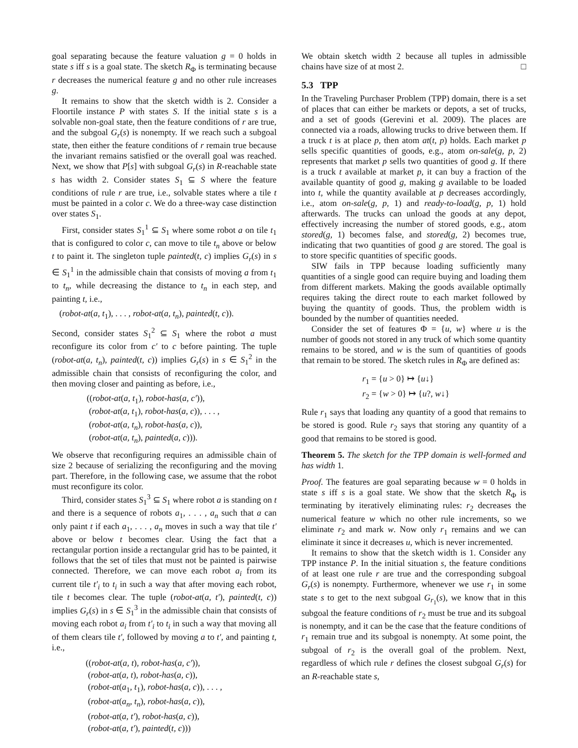goal separating because the feature valuation g = 0 holds in state s iff s is a goal state. The sketch R<sub>Φ</sub> is terminating because r decreases the numerical feature g and no other rule increases g.
It remains to show that the sketch width is 2. Consider a Floortile instance P with states S. If the initial state s is a solvable non-goal state, then the feature conditions of r are true, and the subgoal G<sub>r</sub>(s) is nonempty. If we reach such a subgoal state, then either the feature conditions of r remain true because the invariant remains satisfied or the overall goal was reached. Next, we show that P[s] with subgoal G<sub>r</sub>(s) in R-reachable state s has width 2. Consider states S<sub>1</sub> ⊆ S where the feature conditions of rule r are true, i.e., solvable states where a tile t must be painted in a color c. We do a three-way case distinction over states S<sub>1</sub>.
First, consider states S<sub>1</sub><sup>1</sup> ⊆ S<sub>1</sub> where some robot a on tile t<sub>1</sub> that is configured to color c, can move to tile t<sub>n</sub> above or below t to paint it. The singleton tuple painted(t, c) implies G<sub>r</sub>(s) in s ∈ S<sub>1</sub><sup>1</sup> in the admissible chain that consists of moving a from t<sub>1</sub> to t<sub>n</sub>, while decreasing the distance to t<sub>n</sub> in each step, and painting t, i.e.,
(robot-at(a, t<sub>1</sub>), . . . , robot-at(a, t<sub>n</sub>), painted(t, c)).
Second, consider states S<sub>1</sub><sup>2</sup> ⊆ S<sub>1</sub> where the robot a must reconfigure its color from c′ to c before painting. The tuple (robot-at(a, t<sub>n</sub>), painted(t, c)) implies G<sub>r</sub>(s) in s ∈ S<sub>1</sub><sup>2</sup> in the admissible chain that consists of reconfiguring the color, and then moving closer and painting as before, i.e.,
((robot-at(a, t<sub>1</sub>), robot-has(a, c′)),
(robot-at(a, t<sub>1</sub>), robot-has(a, c)), . . . ,
(robot-at(a, t<sub>n</sub>), robot-has(a, c)),
(robot-at(a, t<sub>n</sub>), painted(a, c))).
We observe that reconfiguring requires an admissible chain of size 2 because of serializing the reconfiguring and the moving part. Therefore, in the following case, we assume that the robot must reconfigure its color.
Third, consider states S<sub>1</sub><sup>3</sup> ⊆ S<sub>1</sub> where robot a is standing on t and there is a sequence of robots a<sub>1</sub>, . . . , a<sub>n</sub> such that a can only paint t if each a<sub>1</sub>, . . . , a<sub>n</sub> moves in such a way that tile t′ above or below t becomes clear. Using the fact that a rectangular portion inside a rectangular grid has to be painted, it follows that the set of tiles that must not be painted is pairwise connected. Therefore, we can move each robot a<sub>i</sub> from its current tile t′<sub>i</sub> to t<sub>i</sub> in such a way that after moving each robot, tile t becomes clear. The tuple (robot-at(a, t′), painted(t, c)) implies G<sub>r</sub>(s) in s ∈ S<sub>1</sub><sup>3</sup> in the admissible chain that consists of moving each robot a<sub>i</sub> from t′<sub>i</sub> to t<sub>i</sub> in such a way that moving all of them clears tile t′, followed by moving a to t′, and painting t, i.e.,
((robot-at(a, t), robot-has(a, c′)),
(robot-at(a, t), robot-has(a, c)),
(robot-at(a<sub>1</sub>, t<sub>1</sub>), robot-has(a, c)), . . . ,
(robot-at(a<sub>n</sub>, t<sub>n</sub>), robot-has(a, c)),
(robot-at(a, t′), robot-has(a, c)),
(robot-at(a, t′), painted(t, c)))
We obtain sketch width 2 because all tuples in admissible chains have size of at most 2. □
5.3 TPP
In the Traveling Purchaser Problem (TPP) domain, there is a set of places that can either be markets or depots, a set of trucks, and a set of goods (Gerevini et al. 2009). The places are connected via a roads, allowing trucks to drive between them. If a truck t is at place p, then atom at(t, p) holds. Each market p sells specific quantities of goods, e.g., atom on-sale(g, p, 2) represents that market p sells two quantities of good g. If there is a truck t available at market p, it can buy a fraction of the available quantity of good g, making g available to be loaded into t, while the quantity available at p decreases accordingly, i.e., atom on-sale(g, p, 1) and ready-to-load(g, p, 1) hold afterwards. The trucks can unload the goods at any depot, effectively increasing the number of stored goods, e.g., atom stored(g, 1) becomes false, and stored(g, 2) becomes true, indicating that two quantities of good g are stored. The goal is to store specific quantities of specific goods.
SIW fails in TPP because loading sufficiently many quantities of a single good can require buying and loading them from different markets. Making the goods available optimally requires taking the direct route to each market followed by buying the quantity of goods. Thus, the problem width is bounded by the number of quantities needed.
Consider the set of features Φ = {u, w} where u is the number of goods not stored in any truck of which some quantity remains to be stored, and w is the sum of quantities of goods that remain to be stored. The sketch rules in R<sub>Φ</sub> are defined as:
r<sub>1</sub> = {u > 0} ↦ {u↓}
r<sub>2</sub> = {w > 0} ↦ {u?, w↓}
Rule r<sub>1</sub> says that loading any quantity of a good that remains to be stored is good. Rule r<sub>2</sub> says that storing any quantity of a good that remains to be stored is good.
Theorem 5. The sketch for the TPP domain is well-formed and has width 1.
Proof. The features are goal separating because w = 0 holds in state s iff s is a goal state. We show that the sketch R<sub>Φ</sub> is terminating by iteratively eliminating rules: r<sub>2</sub> decreases the numerical feature w which no other rule increments, so we eliminate r<sub>2</sub> and mark w. Now only r<sub>1</sub> remains and we can eliminate it since it decreases u, which is never incremented.
It remains to show that the sketch width is 1. Consider any TPP instance P. In the initial situation s, the feature conditions of at least one rule r are true and the corresponding subgoal G<sub>r</sub>(s) is nonempty. Furthermore, whenever we use r<sub>1</sub> in some state s to get to the next subgoal G<sub>r<sub>1</sub></sub>(s), we know that in this subgoal the feature conditions of r<sub>2</sub> must be true and its subgoal is nonempty, and it can be the case that the feature conditions of r<sub>1</sub> remain true and its subgoal is nonempty. At some point, the subgoal of r<sub>2</sub> is the overall goal of the problem. Next, regardless of which rule r defines the closest subgoal G<sub>r</sub>(s) for an R-reachable state s,